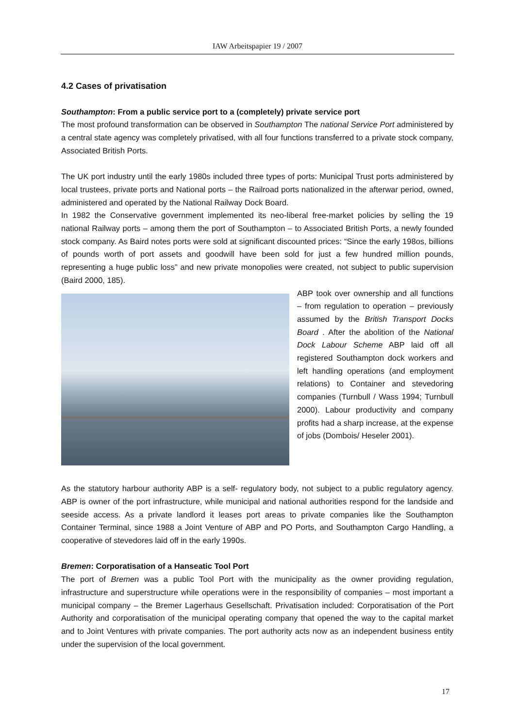IAW Arbeitspapier 19 / 2007
4.2 Cases of privatisation
Southampton: From a public service port to a (completely) private service port
The most profound transformation can be observed in Southampton The national Service Port administered by a central state agency was completely privatised, with all four functions transferred to a private stock company, Associated British Ports.
The UK port industry until the early 1980s included three types of ports: Municipal Trust ports administered by local trustees, private ports and National ports – the Railroad ports nationalized in the afterwar period, owned, administered and operated by the National Railway Dock Board.
In 1982 the Conservative government implemented its neo-liberal free-market policies by selling the 19 national Railway ports – among them the port of Southampton – to Associated British Ports, a newly founded stock company. As Baird notes ports were sold at significant discounted prices: “Since the early 198os, billions of pounds worth of port assets and goodwill have been sold for just a few hundred million pounds, representing a huge public loss” and new private monopolies were created, not subject to public supervision (Baird 2000, 185).
ABP took over ownership and all functions – from regulation to operation – previously assumed by the British Transport Docks Board . After the abolition of the National Dock Labour Scheme ABP laid off all registered Southampton dock workers and left handling operations (and employment relations) to Container and stevedoring companies (Turnbull / Wass 1994; Turnbull 2000). Labour productivity and company profits had a sharp increase, at the expense of jobs (Dombois/ Heseler 2001).
As the statutory harbour authority ABP is a self- regulatory body, not subject to a public regulatory agency. ABP is owner of the port infrastructure, while municipal and national authorities respond for the landside and seeside access. As a private landlord it leases port areas to private companies like the Southampton Container Terminal, since 1988 a Joint Venture of ABP and PO Ports, and Southampton Cargo Handling, a cooperative of stevedores laid off in the early 1990s.
Bremen: Corporatisation of a Hanseatic Tool Port
The port of Bremen was a public Tool Port with the municipality as the owner providing regulation, infrastructure and superstructure while operations were in the responsibility of companies – most important a municipal company – the Bremer Lagerhaus Gesellschaft. Privatisation included: Corporatisation of the Port Authority and corporatisation of the municipal operating company that opened the way to the capital market and to Joint Ventures with private companies. The port authority acts now as an independent business entity under the supervision of the local government.
17